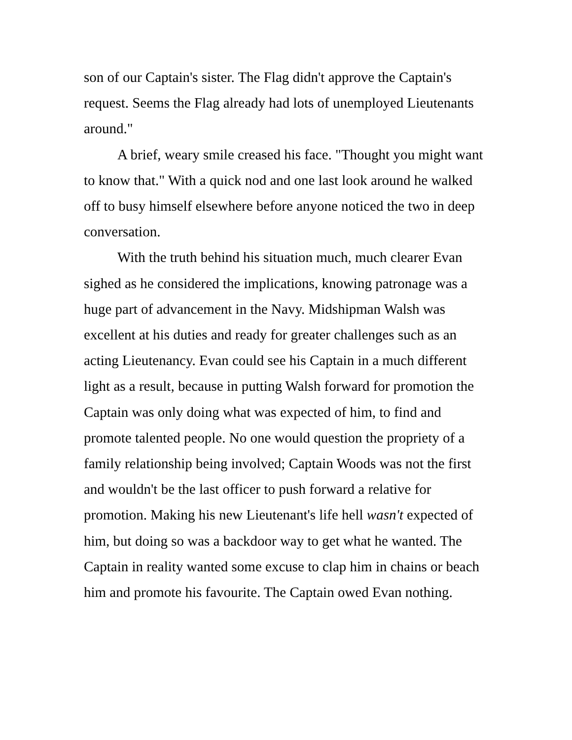son of our Captain's sister. The Flag didn't approve the Captain's request. Seems the Flag already had lots of unemployed Lieutenants around."
A brief, weary smile creased his face. "Thought you might want to know that." With a quick nod and one last look around he walked off to busy himself elsewhere before anyone noticed the two in deep conversation.
With the truth behind his situation much, much clearer Evan sighed as he considered the implications, knowing patronage was a huge part of advancement in the Navy. Midshipman Walsh was excellent at his duties and ready for greater challenges such as an acting Lieutenancy. Evan could see his Captain in a much different light as a result, because in putting Walsh forward for promotion the Captain was only doing what was expected of him, to find and promote talented people. No one would question the propriety of a family relationship being involved; Captain Woods was not the first and wouldn't be the last officer to push forward a relative for promotion. Making his new Lieutenant's life hell wasn't expected of him, but doing so was a backdoor way to get what he wanted. The Captain in reality wanted some excuse to clap him in chains or beach him and promote his favourite. The Captain owed Evan nothing.